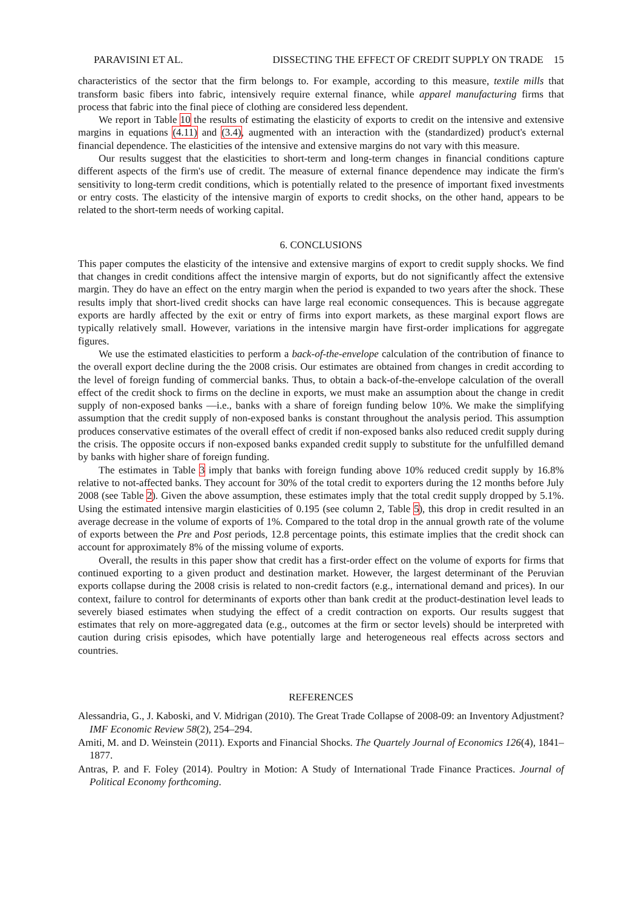PARAVISINI ET AL. DISSECTING THE EFFECT OF CREDIT SUPPLY ON TRADE 15
characteristics of the sector that the firm belongs to. For example, according to this measure, textile mills that transform basic fibers into fabric, intensively require external finance, while apparel manufacturing firms that process that fabric into the final piece of clothing are considered less dependent.
We report in Table 10 the results of estimating the elasticity of exports to credit on the intensive and extensive margins in equations (4.11) and (3.4), augmented with an interaction with the (standardized) product's external financial dependence. The elasticities of the intensive and extensive margins do not vary with this measure.
Our results suggest that the elasticities to short-term and long-term changes in financial conditions capture different aspects of the firm's use of credit. The measure of external finance dependence may indicate the firm's sensitivity to long-term credit conditions, which is potentially related to the presence of important fixed investments or entry costs. The elasticity of the intensive margin of exports to credit shocks, on the other hand, appears to be related to the short-term needs of working capital.
6. CONCLUSIONS
This paper computes the elasticity of the intensive and extensive margins of export to credit supply shocks. We find that changes in credit conditions affect the intensive margin of exports, but do not significantly affect the extensive margin. They do have an effect on the entry margin when the period is expanded to two years after the shock. These results imply that short-lived credit shocks can have large real economic consequences. This is because aggregate exports are hardly affected by the exit or entry of firms into export markets, as these marginal export flows are typically relatively small. However, variations in the intensive margin have first-order implications for aggregate figures.
We use the estimated elasticities to perform a back-of-the-envelope calculation of the contribution of finance to the overall export decline during the the 2008 crisis. Our estimates are obtained from changes in credit according to the level of foreign funding of commercial banks. Thus, to obtain a back-of-the-envelope calculation of the overall effect of the credit shock to firms on the decline in exports, we must make an assumption about the change in credit supply of non-exposed banks —i.e., banks with a share of foreign funding below 10%. We make the simplifying assumption that the credit supply of non-exposed banks is constant throughout the analysis period. This assumption produces conservative estimates of the overall effect of credit if non-exposed banks also reduced credit supply during the crisis. The opposite occurs if non-exposed banks expanded credit supply to substitute for the unfulfilled demand by banks with higher share of foreign funding.
The estimates in Table 3 imply that banks with foreign funding above 10% reduced credit supply by 16.8% relative to not-affected banks. They account for 30% of the total credit to exporters during the 12 months before July 2008 (see Table 2). Given the above assumption, these estimates imply that the total credit supply dropped by 5.1%. Using the estimated intensive margin elasticities of 0.195 (see column 2, Table 5), this drop in credit resulted in an average decrease in the volume of exports of 1%. Compared to the total drop in the annual growth rate of the volume of exports between the Pre and Post periods, 12.8 percentage points, this estimate implies that the credit shock can account for approximately 8% of the missing volume of exports.
Overall, the results in this paper show that credit has a first-order effect on the volume of exports for firms that continued exporting to a given product and destination market. However, the largest determinant of the Peruvian exports collapse during the 2008 crisis is related to non-credit factors (e.g., international demand and prices). In our context, failure to control for determinants of exports other than bank credit at the product-destination level leads to severely biased estimates when studying the effect of a credit contraction on exports. Our results suggest that estimates that rely on more-aggregated data (e.g., outcomes at the firm or sector levels) should be interpreted with caution during crisis episodes, which have potentially large and heterogeneous real effects across sectors and countries.
REFERENCES
Alessandria, G., J. Kaboski, and V. Midrigan (2010). The Great Trade Collapse of 2008-09: an Inventory Adjustment? IMF Economic Review 58(2), 254–294.
Amiti, M. and D. Weinstein (2011). Exports and Financial Shocks. The Quartely Journal of Economics 126(4), 1841–1877.
Antras, P. and F. Foley (2014). Poultry in Motion: A Study of International Trade Finance Practices. Journal of Political Economy forthcoming.